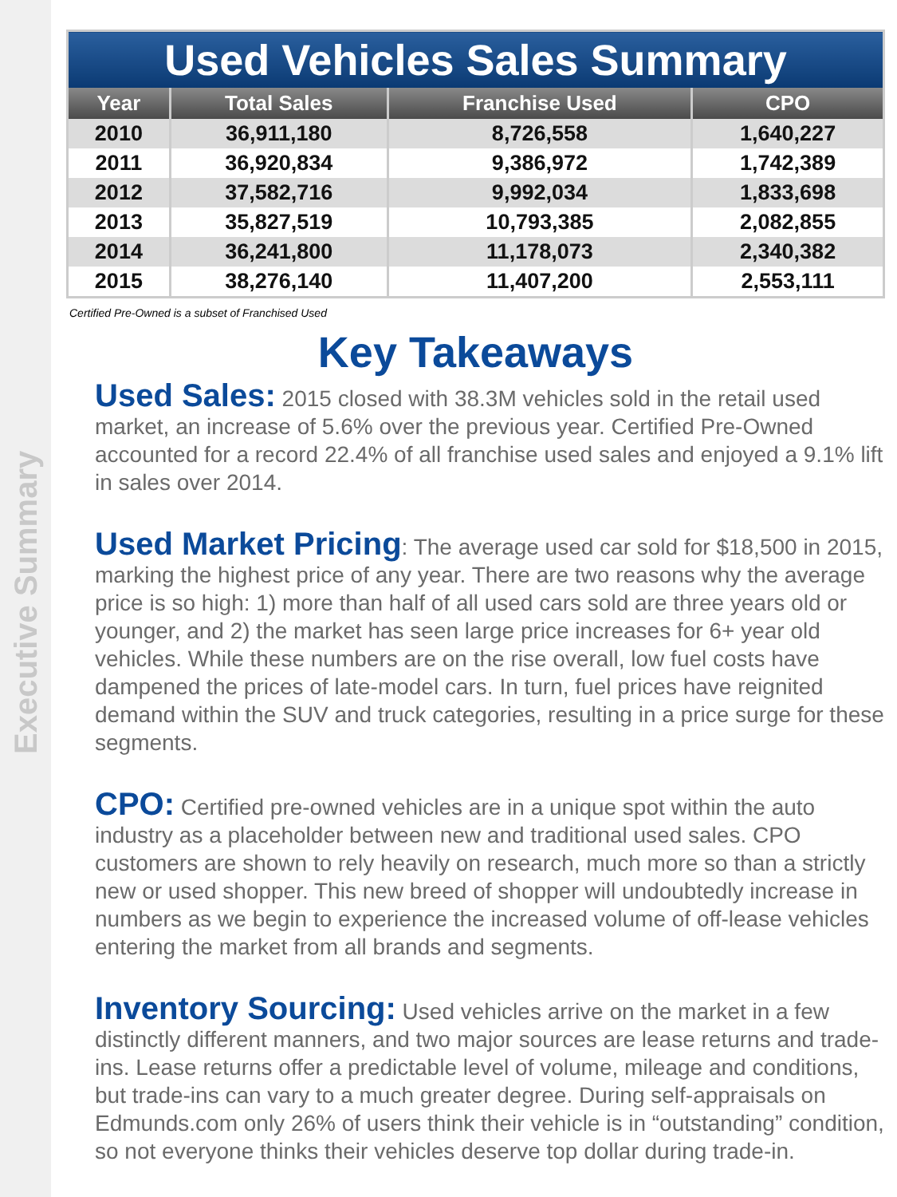Executive Summary
| Used Vehicles Sales Summary | | | |
| Year | Total Sales | Franchise Used | CPO |
| 2010 | 36,911,180 | 8,726,558 | 1,640,227 |
| 2011 | 36,920,834 | 9,386,972 | 1,742,389 |
| 2012 | 37,582,716 | 9,992,034 | 1,833,698 |
| 2013 | 35,827,519 | 10,793,385 | 2,082,855 |
| 2014 | 36,241,800 | 11,178,073 | 2,340,382 |
| 2015 | 38,276,140 | 11,407,200 | 2,553,111 |
Certified Pre-Owned is a subset of Franchised Used
Key Takeaways
Used Sales: 2015 closed with 38.3M vehicles sold in the retail used market, an increase of 5.6% over the previous year. Certified Pre-Owned accounted for a record 22.4% of all franchise used sales and enjoyed a 9.1% lift in sales over 2014.
Used Market Pricing: The average used car sold for $18,500 in 2015, marking the highest price of any year. There are two reasons why the average price is so high: 1) more than half of all used cars sold are three years old or younger, and 2) the market has seen large price increases for 6+ year old vehicles. While these numbers are on the rise overall, low fuel costs have dampened the prices of late-model cars. In turn, fuel prices have reignited demand within the SUV and truck categories, resulting in a price surge for these segments.
CPO: Certified pre-owned vehicles are in a unique spot within the auto industry as a placeholder between new and traditional used sales. CPO customers are shown to rely heavily on research, much more so than a strictly new or used shopper. This new breed of shopper will undoubtedly increase in numbers as we begin to experience the increased volume of off-lease vehicles entering the market from all brands and segments.
Inventory Sourcing: Used vehicles arrive on the market in a few distinctly different manners, and two major sources are lease returns and trade-ins. Lease returns offer a predictable level of volume, mileage and conditions, but trade-ins can vary to a much greater degree. During self-appraisals on Edmunds.com only 26% of users think their vehicle is in “outstanding” condition, so not everyone thinks their vehicles deserve top dollar during trade-in.